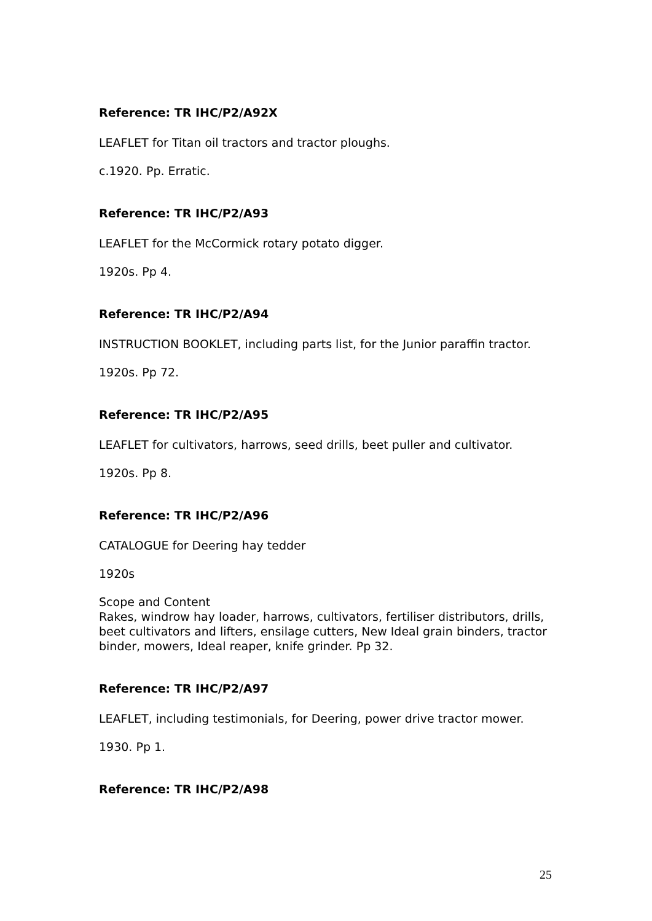Reference: TR IHC/P2/A92X
LEAFLET for Titan oil tractors and tractor ploughs.
c.1920. Pp. Erratic.
Reference: TR IHC/P2/A93
LEAFLET for the McCormick rotary potato digger.
1920s. Pp 4.
Reference: TR IHC/P2/A94
INSTRUCTION BOOKLET, including parts list, for the Junior paraffin tractor.
1920s. Pp 72.
Reference: TR IHC/P2/A95
LEAFLET for cultivators, harrows, seed drills, beet puller and cultivator.
1920s. Pp 8.
Reference: TR IHC/P2/A96
CATALOGUE for Deering hay tedder
1920s
Scope and Content
Rakes, windrow hay loader, harrows, cultivators, fertiliser distributors, drills, beet cultivators and lifters, ensilage cutters, New Ideal grain binders, tractor binder, mowers, Ideal reaper, knife grinder. Pp 32.
Reference: TR IHC/P2/A97
LEAFLET, including testimonials, for Deering, power drive tractor mower.
1930. Pp 1.
Reference: TR IHC/P2/A98
25